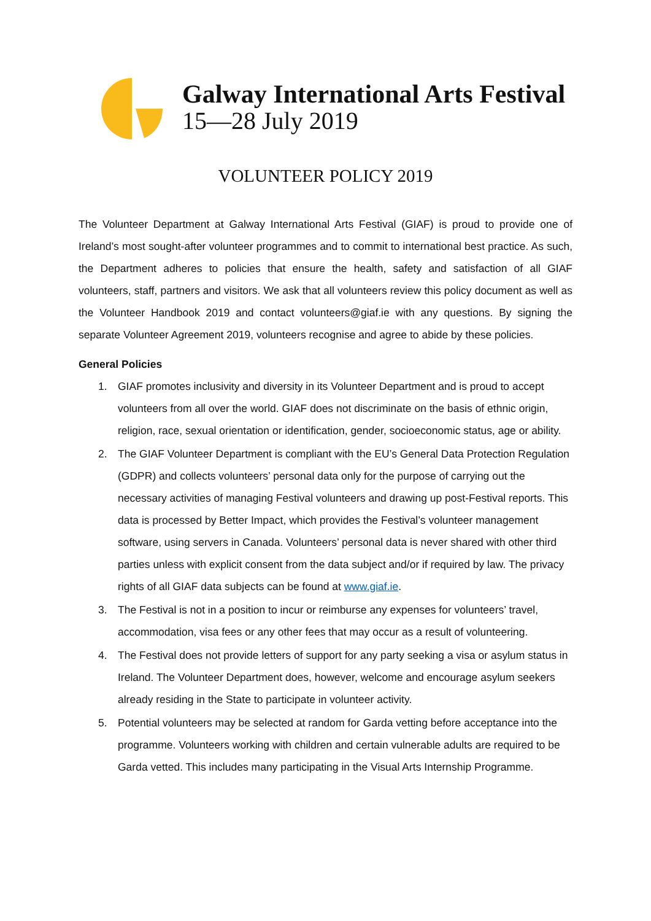Galway International Arts Festival
15—28 July 2019
VOLUNTEER POLICY 2019
The Volunteer Department at Galway International Arts Festival (GIAF) is proud to provide one of Ireland’s most sought-after volunteer programmes and to commit to international best practice. As such, the Department adheres to policies that ensure the health, safety and satisfaction of all GIAF volunteers, staff, partners and visitors. We ask that all volunteers review this policy document as well as the Volunteer Handbook 2019 and contact volunteers@giaf.ie with any questions. By signing the separate Volunteer Agreement 2019, volunteers recognise and agree to abide by these policies.
General Policies
1. GIAF promotes inclusivity and diversity in its Volunteer Department and is proud to accept volunteers from all over the world. GIAF does not discriminate on the basis of ethnic origin, religion, race, sexual orientation or identification, gender, socioeconomic status, age or ability.
2. The GIAF Volunteer Department is compliant with the EU’s General Data Protection Regulation (GDPR) and collects volunteers’ personal data only for the purpose of carrying out the necessary activities of managing Festival volunteers and drawing up post-Festival reports. This data is processed by Better Impact, which provides the Festival’s volunteer management software, using servers in Canada. Volunteers’ personal data is never shared with other third parties unless with explicit consent from the data subject and/or if required by law. The privacy rights of all GIAF data subjects can be found at www.giaf.ie.
3. The Festival is not in a position to incur or reimburse any expenses for volunteers’ travel, accommodation, visa fees or any other fees that may occur as a result of volunteering.
4. The Festival does not provide letters of support for any party seeking a visa or asylum status in Ireland. The Volunteer Department does, however, welcome and encourage asylum seekers already residing in the State to participate in volunteer activity.
5. Potential volunteers may be selected at random for Garda vetting before acceptance into the programme. Volunteers working with children and certain vulnerable adults are required to be Garda vetted. This includes many participating in the Visual Arts Internship Programme.